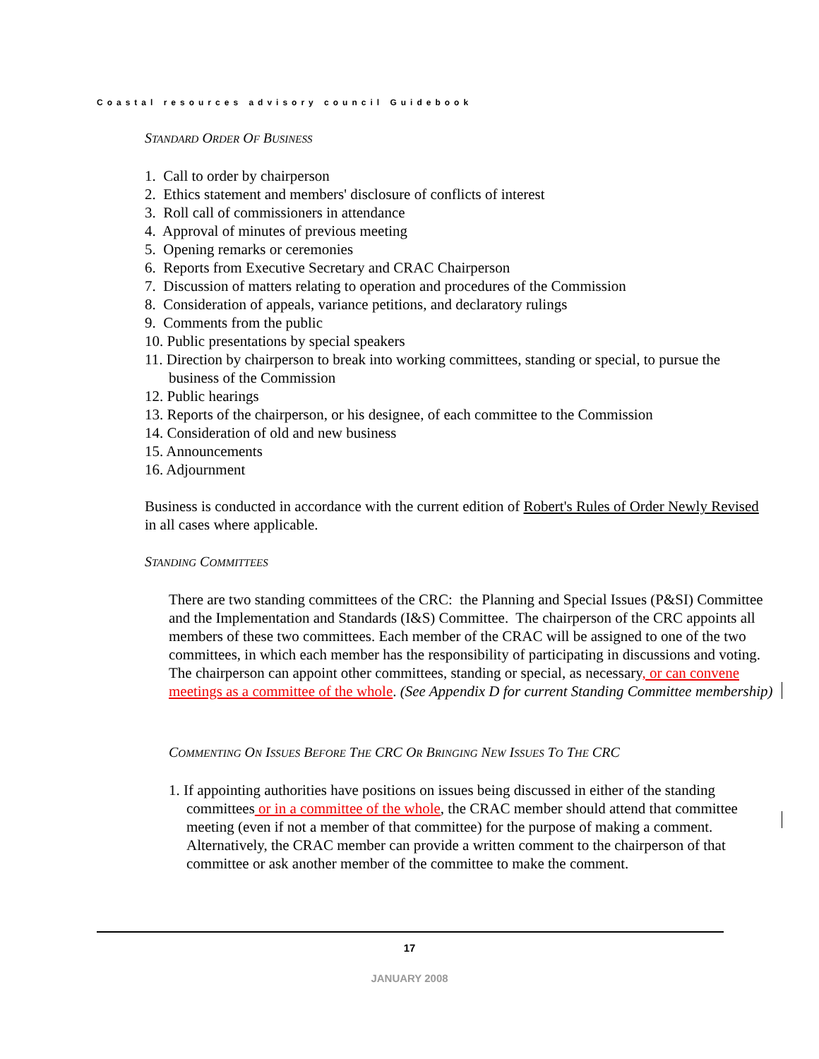Coastal resources advisory council Guidebook
STANDARD ORDER OF BUSINESS
1. Call to order by chairperson
2. Ethics statement and members' disclosure of conflicts of interest
3. Roll call of commissioners in attendance
4. Approval of minutes of previous meeting
5. Opening remarks or ceremonies
6. Reports from Executive Secretary and CRAC Chairperson
7. Discussion of matters relating to operation and procedures of the Commission
8. Consideration of appeals, variance petitions, and declaratory rulings
9. Comments from the public
10. Public presentations by special speakers
11. Direction by chairperson to break into working committees, standing or special, to pursue the business of the Commission
12. Public hearings
13. Reports of the chairperson, or his designee, of each committee to the Commission
14. Consideration of old and new business
15. Announcements
16. Adjournment
Business is conducted in accordance with the current edition of Robert's Rules of Order Newly Revised in all cases where applicable.
STANDING COMMITTEES
There are two standing committees of the CRC: the Planning and Special Issues (P&SI) Committee and the Implementation and Standards (I&S) Committee. The chairperson of the CRC appoints all members of these two committees. Each member of the CRAC will be assigned to one of the two committees, in which each member has the responsibility of participating in discussions and voting. The chairperson can appoint other committees, standing or special, as necessary, or can convene meetings as a committee of the whole. (See Appendix D for current Standing Committee membership)
COMMENTING ON ISSUES BEFORE THE CRC OR BRINGING NEW ISSUES TO THE CRC
1. If appointing authorities have positions on issues being discussed in either of the standing committees or in a committee of the whole, the CRAC member should attend that committee meeting (even if not a member of that committee) for the purpose of making a comment. Alternatively, the CRAC member can provide a written comment to the chairperson of that committee or ask another member of the committee to make the comment.
17
JANUARY 2008